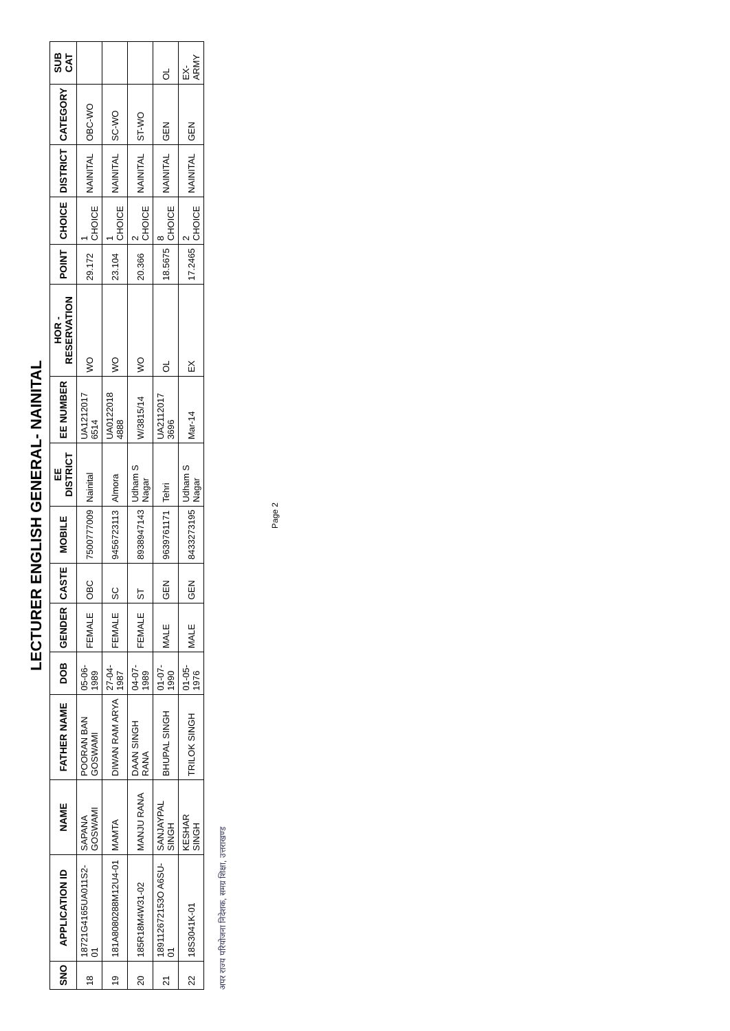LECTURER ENGLISH GENERAL- NAINITAL
| SNO | APPLICATION ID | NAME | FATHER NAME | DOB | GENDER | CASTE | MOBILE | EE DISTRICT | EE NUMBER | HOR - RESERVATION | POINT | CHOICE | DISTRICT | CATEGORY | SUB CAT |
| --- | --- | --- | --- | --- | --- | --- | --- | --- | --- | --- | --- | --- | --- | --- | --- |
| 18 | 18721G4165UA011S2-01 | SAPANA GOSWAMI | POORAN BAN GOSWAMI | 05-06-1989 | FEMALE | OBC | 7500777009 | Nainital | UA1212017 6514 | WO | 29.172 | 1 CHOICE | NAINITAL | OBC-WO | |
| 19 | 181A8080288M12U4-01 | MAMTA | DIWAN RAM ARYA | 27-04-1987 | FEMALE | SC | 9456723113 | Almora | UA0122018 4888 | WO | 23.104 | 1 CHOICE | NAINITAL | SC-WO | |
| 20 | 185R18M4W31-02 | MANJU RANA | DAAN SINGH RANA | 04-07-1989 | FEMALE | ST | 8938947143 | Udham S Nagar | W/3815/14 | WO | 20.366 | 2 CHOICE | NAINITAL | ST-WO | |
| 21 | 189112672153O A6SU-01 | SANJAYPAL SINGH | BHUPAL SINGH | 01-07-1990 | MALE | GEN | 9639761171 | Tehri | UA2112017 3696 | OL | 18.5675 | 8 CHOICE | NAINITAL | GEN | OL |
| 22 | 18S3041K-01 | KESHAR SINGH | TRILOK SINGH | 01-05-1976 | MALE | GEN | 8433273195 | Udham S Nagar | Mar-14 | EX | 17.2465 | 2 CHOICE | NAINITAL | GEN | EX-ARMY |
अपर राज्य परियोजना निदेशक, समग्र शिक्षा, उत्तराखण्ड
Page 2